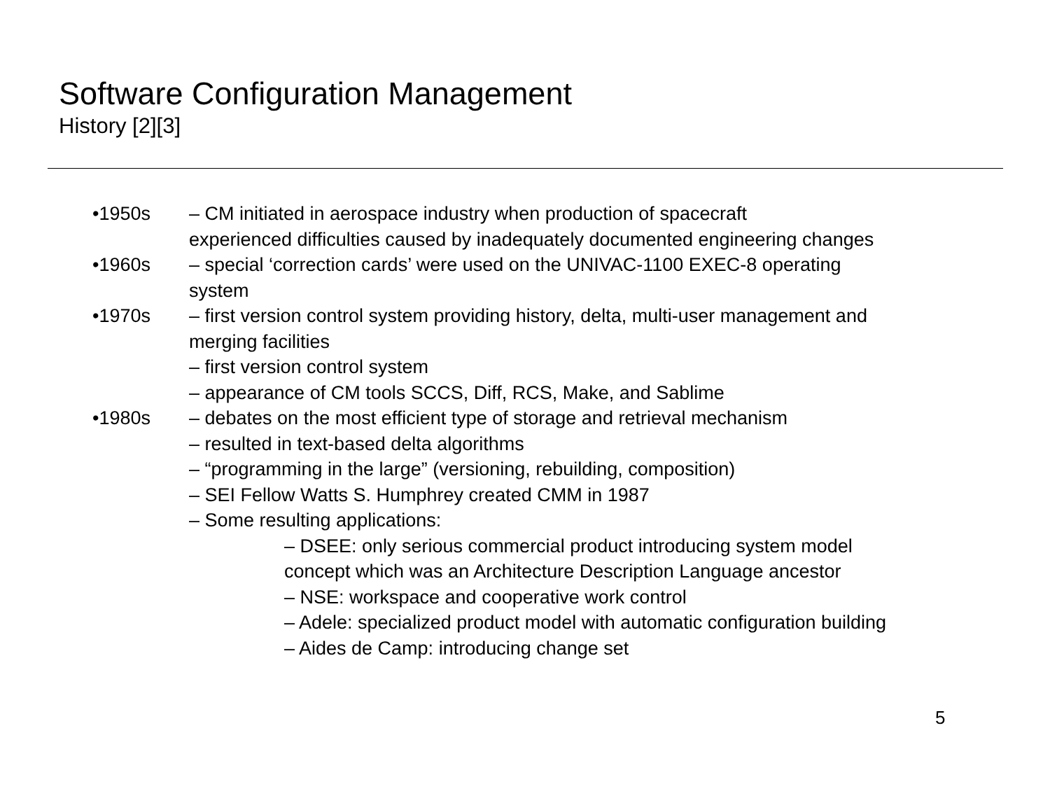Software Configuration Management
History [2][3]
•1950s – CM initiated in aerospace industry when production of spacecraft
experienced difficulties caused by inadequately documented engineering changes
•1960s – special ‘correction cards’ were used on the UNIVAC-1100 EXEC-8 operating
system
•1970s – first version control system providing history, delta, multi-user management and
merging facilities
– first version control system
– appearance of CM tools SCCS, Diff, RCS, Make, and Sablime
•1980s – debates on the most efficient type of storage and retrieval mechanism
– resulted in text-based delta algorithms
– “programming in the large” (versioning, rebuilding, composition)
– SEI Fellow Watts S. Humphrey created CMM in 1987
– Some resulting applications:
– DSEE: only serious commercial product introducing system model
concept which was an Architecture Description Language ancestor
– NSE: workspace and cooperative work control
– Adele: specialized product model with automatic configuration building
– Aides de Camp: introducing change set
5